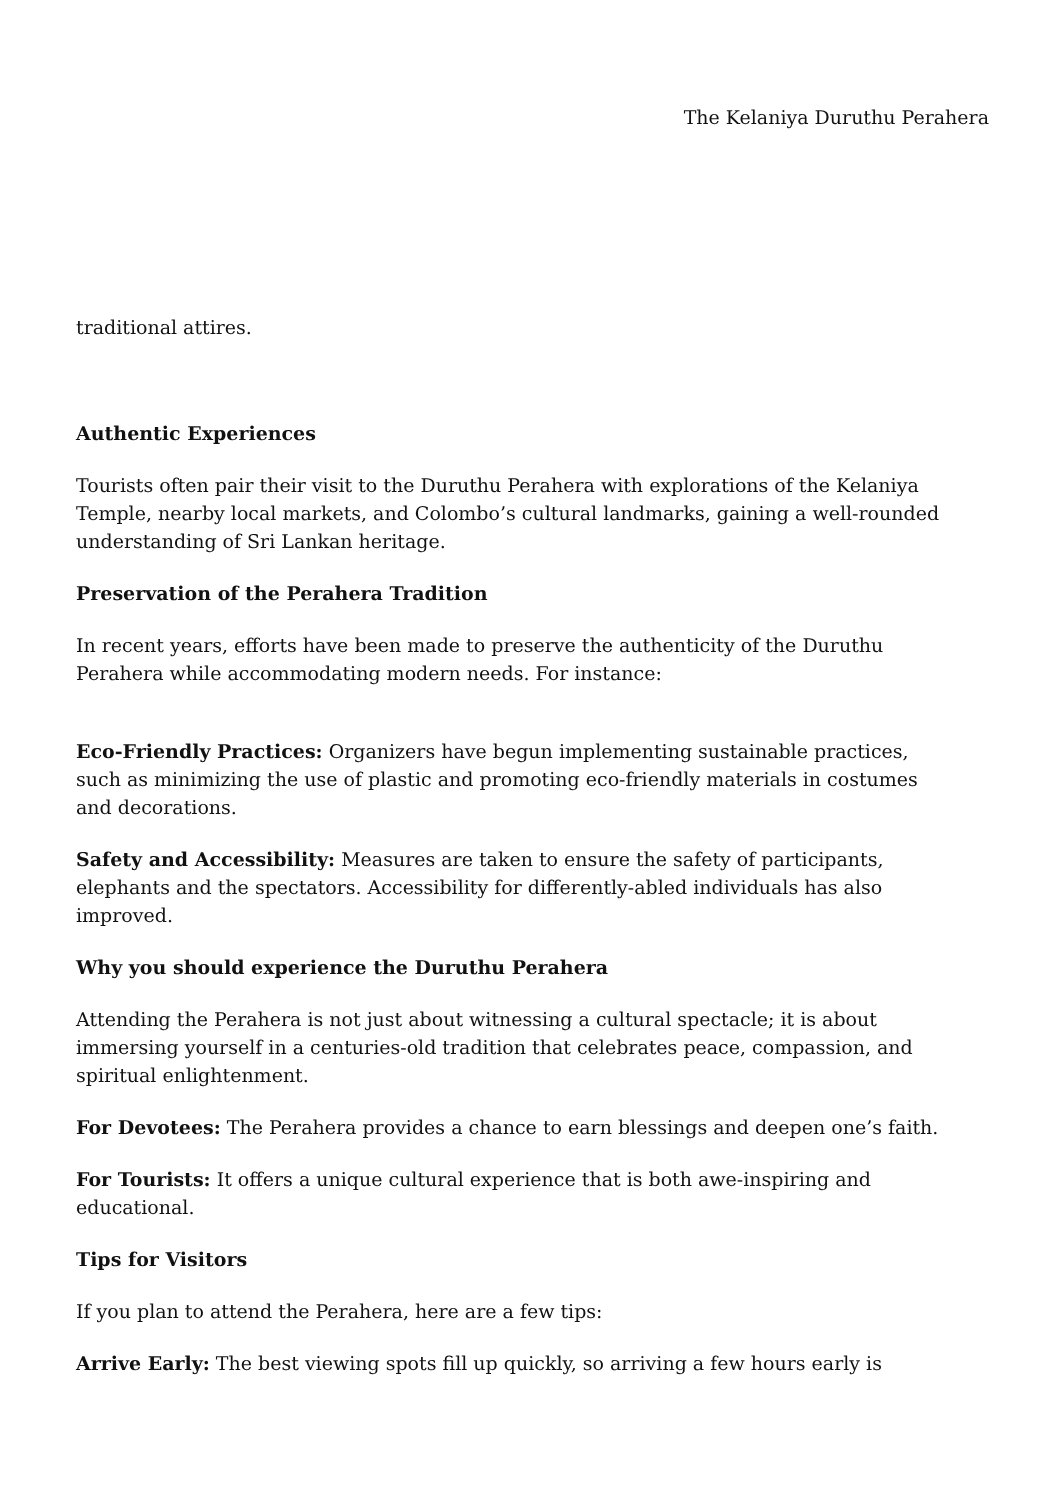The Kelaniya Duruthu Perahera
traditional attires.
Authentic Experiences
Tourists often pair their visit to the Duruthu Perahera with explorations of the Kelaniya Temple, nearby local markets, and Colombo’s cultural landmarks, gaining a well-rounded understanding of Sri Lankan heritage.
Preservation of the Perahera Tradition
In recent years, efforts have been made to preserve the authenticity of the Duruthu Perahera while accommodating modern needs. For instance:
Eco-Friendly Practices: Organizers have begun implementing sustainable practices, such as minimizing the use of plastic and promoting eco-friendly materials in costumes and decorations.
Safety and Accessibility: Measures are taken to ensure the safety of participants, elephants and the spectators. Accessibility for differently-abled individuals has also improved.
Why you should experience the Duruthu Perahera
Attending the Perahera is not just about witnessing a cultural spectacle; it is about immersing yourself in a centuries-old tradition that celebrates peace, compassion, and spiritual enlightenment.
For Devotees: The Perahera provides a chance to earn blessings and deepen one’s faith.
For Tourists: It offers a unique cultural experience that is both awe-inspiring and educational.
Tips for Visitors
If you plan to attend the Perahera, here are a few tips:
Arrive Early: The best viewing spots fill up quickly, so arriving a few hours early is